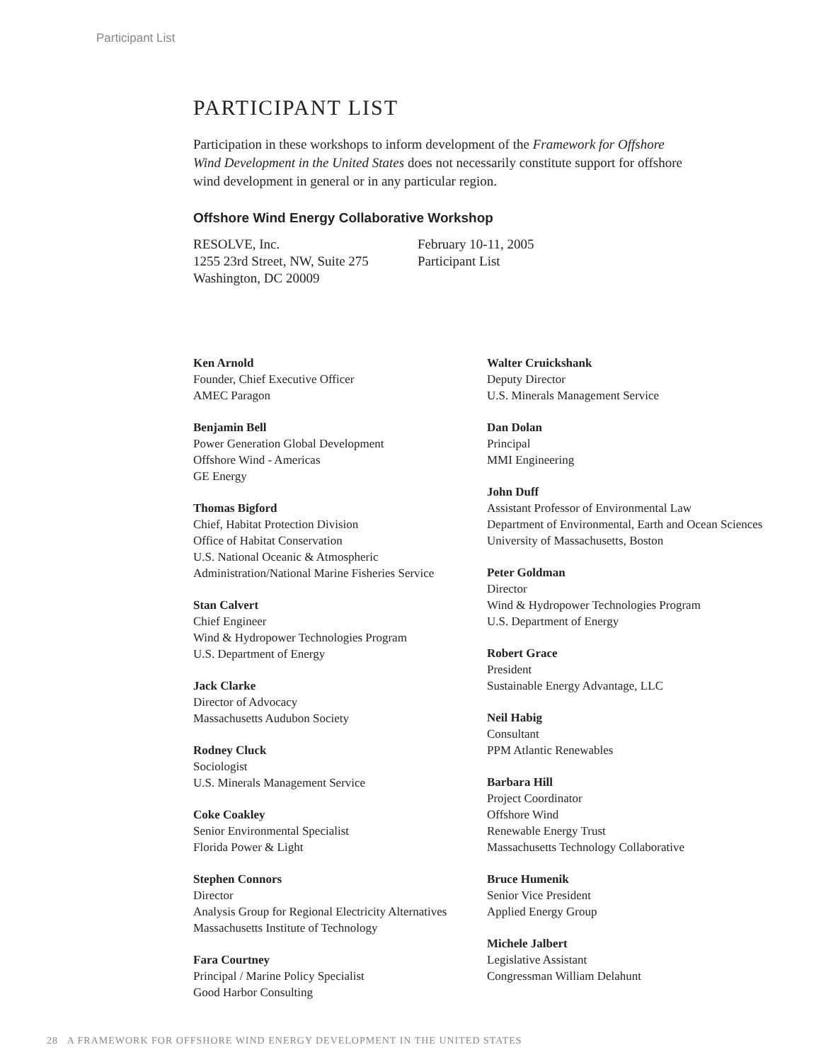Participant List
PARTICIPANT LIST
Participation in these workshops to inform development of the Framework for Offshore Wind Development in the United States does not necessarily constitute support for offshore wind development in general or in any particular region.
Offshore Wind Energy Collaborative Workshop
RESOLVE, Inc.
1255 23rd Street, NW, Suite 275
Washington, DC 20009
February 10-11, 2005
Participant List
Ken Arnold
Founder, Chief Executive Officer
AMEC Paragon
Benjamin Bell
Power Generation Global Development
Offshore Wind - Americas
GE Energy
Thomas Bigford
Chief, Habitat Protection Division
Office of Habitat Conservation
U.S. National Oceanic & Atmospheric
Administration/National Marine Fisheries Service
Stan Calvert
Chief Engineer
Wind & Hydropower Technologies Program
U.S. Department of Energy
Jack Clarke
Director of Advocacy
Massachusetts Audubon Society
Rodney Cluck
Sociologist
U.S. Minerals Management Service
Coke Coakley
Senior Environmental Specialist
Florida Power & Light
Stephen Connors
Director
Analysis Group for Regional Electricity Alternatives
Massachusetts Institute of Technology
Fara Courtney
Principal / Marine Policy Specialist
Good Harbor Consulting
Walter Cruickshank
Deputy Director
U.S. Minerals Management Service
Dan Dolan
Principal
MMI Engineering
John Duff
Assistant Professor of Environmental Law
Department of Environmental, Earth and Ocean Sciences
University of Massachusetts, Boston
Peter Goldman
Director
Wind & Hydropower Technologies Program
U.S. Department of Energy
Robert Grace
President
Sustainable Energy Advantage, LLC
Neil Habig
Consultant
PPM Atlantic Renewables
Barbara Hill
Project Coordinator
Offshore Wind
Renewable Energy Trust
Massachusetts Technology Collaborative
Bruce Humenik
Senior Vice President
Applied Energy Group
Michele Jalbert
Legislative Assistant
Congressman William Delahunt
28 A FRAMEWORK FOR OFFSHORE WIND ENERGY DEVELOPMENT IN THE UNITED STATES